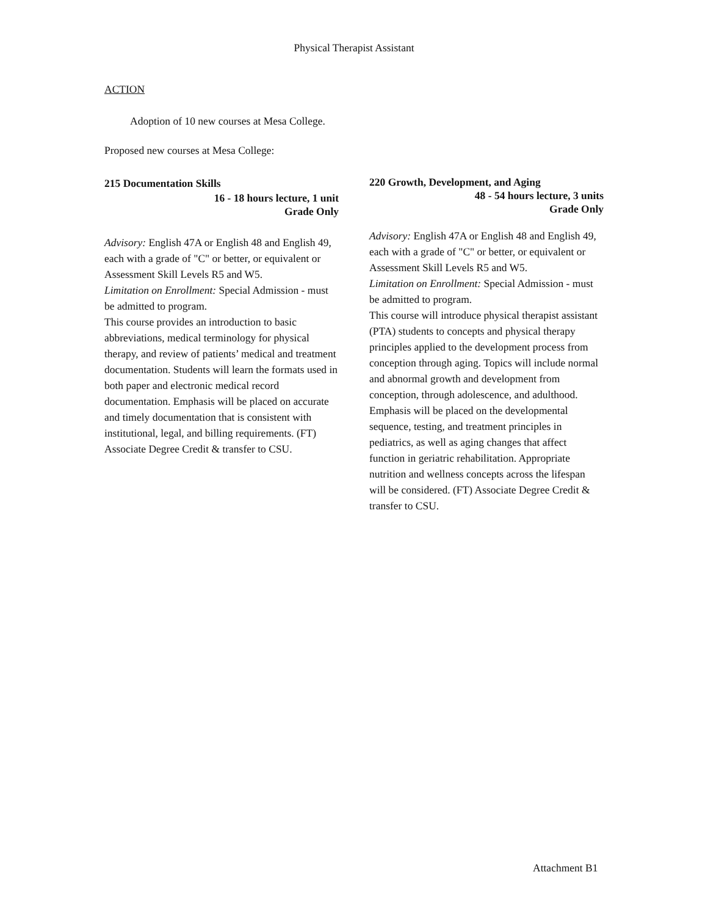Physical Therapist Assistant
ACTION
Adoption of 10 new courses at Mesa College.
Proposed new courses at Mesa College:
215 Documentation Skills
16 - 18 hours lecture, 1 unit
Grade Only
Advisory: English 47A or English 48 and English 49, each with a grade of "C" or better, or equivalent or Assessment Skill Levels R5 and W5.
Limitation on Enrollment: Special Admission - must be admitted to program.
This course provides an introduction to basic abbreviations, medical terminology for physical therapy, and review of patients’ medical and treatment documentation. Students will learn the formats used in both paper and electronic medical record documentation. Emphasis will be placed on accurate and timely documentation that is consistent with institutional, legal, and billing requirements. (FT) Associate Degree Credit & transfer to CSU.
220 Growth, Development, and Aging
48 - 54 hours lecture, 3 units
Grade Only
Advisory: English 47A or English 48 and English 49, each with a grade of "C" or better, or equivalent or Assessment Skill Levels R5 and W5.
Limitation on Enrollment: Special Admission - must be admitted to program.
This course will introduce physical therapist assistant (PTA) students to concepts and physical therapy principles applied to the development process from conception through aging. Topics will include normal and abnormal growth and development from conception, through adolescence, and adulthood. Emphasis will be placed on the developmental sequence, testing, and treatment principles in pediatrics, as well as aging changes that affect function in geriatric rehabilitation. Appropriate nutrition and wellness concepts across the lifespan will be considered. (FT) Associate Degree Credit & transfer to CSU.
Attachment B1